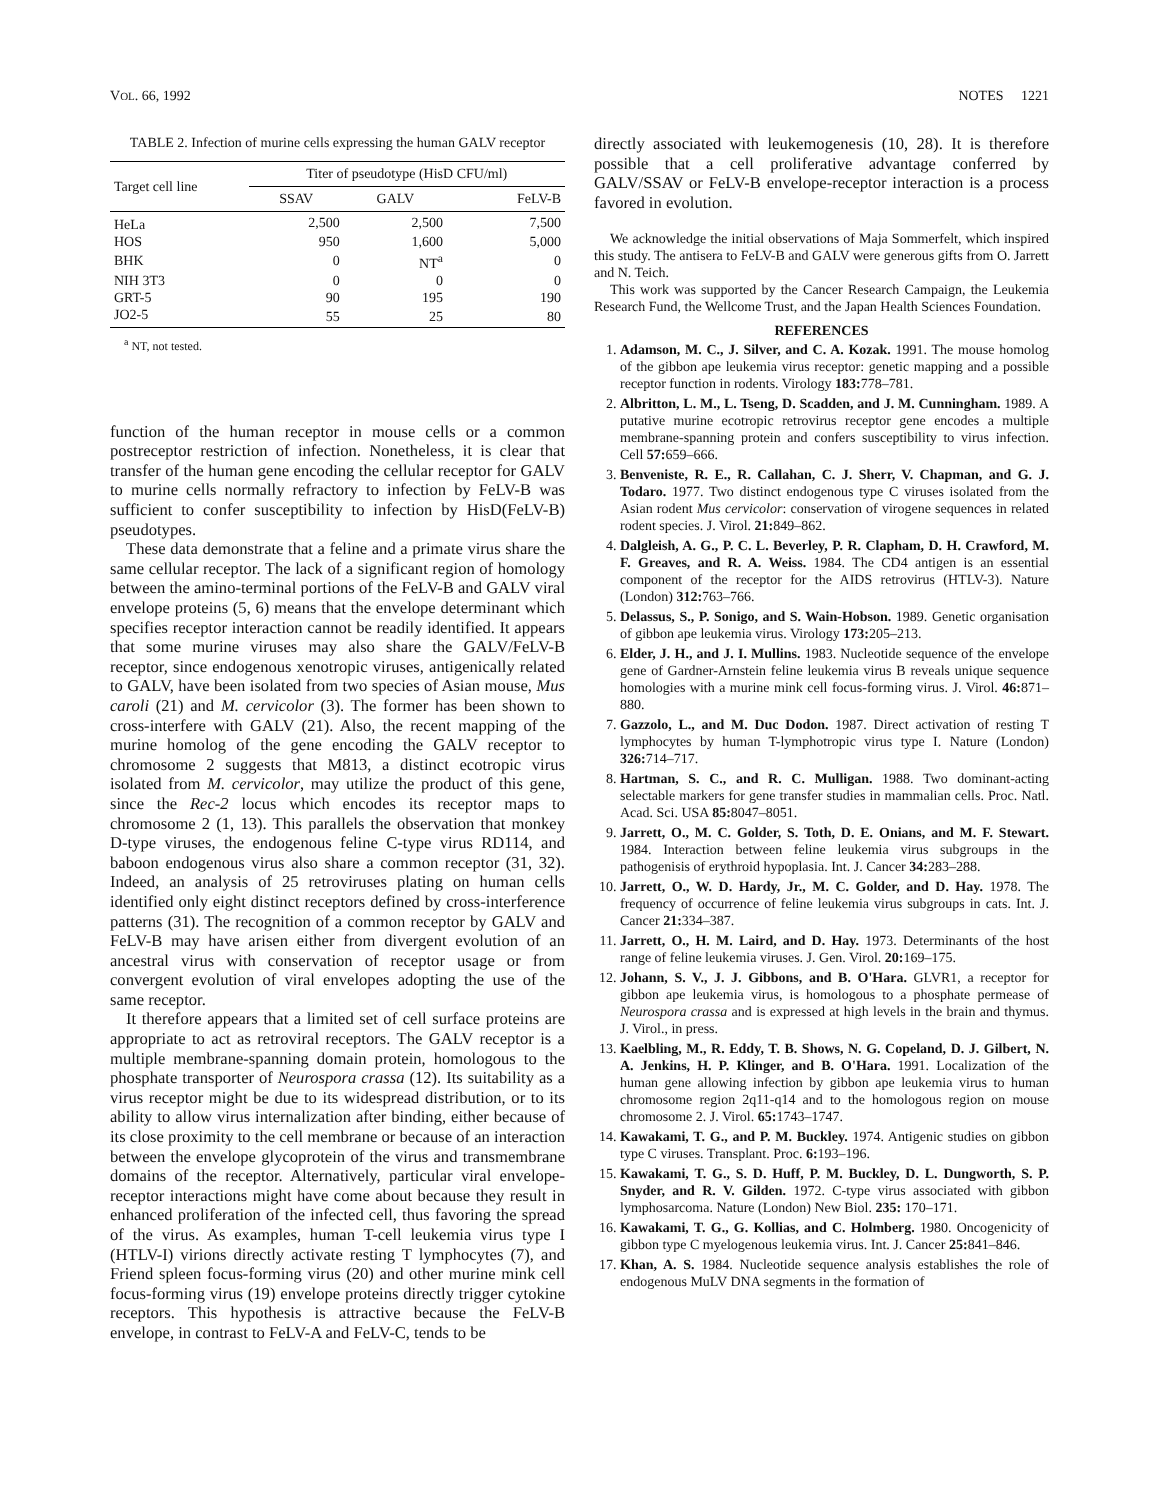VOL. 66, 1992 NOTES 1221
TABLE 2. Infection of murine cells expressing the human GALV receptor
| Target cell line | Titer of pseudotype (HisD CFU/ml) | | |
| --- | --- | --- | --- |
| | SSAV | GALV | FeLV-B |
| HeLa | 2,500 | 2,500 | 7,500 |
| HOS | 950 | 1,600 | 5,000 |
| BHK | 0 | NT<sup>a</sup> | 0 |
| NIH 3T3 | 0 | 0 | 0 |
| GRT-5 | 90 | 195 | 190 |
| JO2-5 | 55 | 25 | 80 |
<sup>a</sup> NT, not tested.
function of the human receptor in mouse cells or a common postreceptor restriction of infection. Nonetheless, it is clear that transfer of the human gene encoding the cellular receptor for GALV to murine cells normally refractory to infection by FeLV-B was sufficient to confer susceptibility to infection by HisD(FeLV-B) pseudotypes.
These data demonstrate that a feline and a primate virus share the same cellular receptor. The lack of a significant region of homology between the amino-terminal portions of the FeLV-B and GALV viral envelope proteins (5, 6) means that the envelope determinant which specifies receptor interaction cannot be readily identified. It appears that some murine viruses may also share the GALV/FeLV-B receptor, since endogenous xenotropic viruses, antigenically related to GALV, have been isolated from two species of Asian mouse, Mus caroli (21) and M. cervicolor (3). The former has been shown to cross-interfere with GALV (21). Also, the recent mapping of the murine homolog of the gene encoding the GALV receptor to chromosome 2 suggests that M813, a distinct ecotropic virus isolated from M. cervicolor, may utilize the product of this gene, since the Rec-2 locus which encodes its receptor maps to chromosome 2 (1, 13). This parallels the observation that monkey D-type viruses, the endogenous feline C-type virus RD114, and baboon endogenous virus also share a common receptor (31, 32). Indeed, an analysis of 25 retroviruses plating on human cells identified only eight distinct receptors defined by cross-interference patterns (31). The recognition of a common receptor by GALV and FeLV-B may have arisen either from divergent evolution of an ancestral virus with conservation of receptor usage or from convergent evolution of viral envelopes adopting the use of the same receptor.
It therefore appears that a limited set of cell surface proteins are appropriate to act as retroviral receptors. The GALV receptor is a multiple membrane-spanning domain protein, homologous to the phosphate transporter of Neurospora crassa (12). Its suitability as a virus receptor might be due to its widespread distribution, or to its ability to allow virus internalization after binding, either because of its close proximity to the cell membrane or because of an interaction between the envelope glycoprotein of the virus and transmembrane domains of the receptor. Alternatively, particular viral envelope-receptor interactions might have come about because they result in enhanced proliferation of the infected cell, thus favoring the spread of the virus. As examples, human T-cell leukemia virus type I (HTLV-I) virions directly activate resting T lymphocytes (7), and Friend spleen focus-forming virus (20) and other murine mink cell focus-forming virus (19) envelope proteins directly trigger cytokine receptors. This hypothesis is attractive because the FeLV-B envelope, in contrast to FeLV-A and FeLV-C, tends to be
directly associated with leukemogenesis (10, 28). It is therefore possible that a cell proliferative advantage conferred by GALV/SSAV or FeLV-B envelope-receptor interaction is a process favored in evolution.
We acknowledge the initial observations of Maja Sommerfelt, which inspired this study. The antisera to FeLV-B and GALV were generous gifts from O. Jarrett and N. Teich.
This work was supported by the Cancer Research Campaign, the Leukemia Research Fund, the Wellcome Trust, and the Japan Health Sciences Foundation.
REFERENCES
1. Adamson, M. C., J. Silver, and C. A. Kozak. 1991. The mouse homolog of the gibbon ape leukemia virus receptor: genetic mapping and a possible receptor function in rodents. Virology 183: 778–781.
2. Albritton, L. M., L. Tseng, D. Scadden, and J. M. Cunningham. 1989. A putative murine ecotropic retrovirus receptor gene encodes a multiple membrane-spanning protein and confers susceptibility to virus infection. Cell 57: 659–666.
3. Benveniste, R. E., R. Callahan, C. J. Sherr, V. Chapman, and G. J. Todaro. 1977. Two distinct endogenous type C viruses isolated from the Asian rodent Mus cervicolor: conservation of virogene sequences in related rodent species. J. Virol. 21: 849–862.
4. Dalgleish, A. G., P. C. L. Beverley, P. R. Clapham, D. H. Crawford, M. F. Greaves, and R. A. Weiss. 1984. The CD4 antigen is an essential component of the receptor for the AIDS retrovirus (HTLV-3). Nature (London) 312: 763–766.
5. Delassus, S., P. Sonigo, and S. Wain-Hobson. 1989. Genetic organisation of gibbon ape leukemia virus. Virology 173: 205–213.
6. Elder, J. H., and J. I. Mullins. 1983. Nucleotide sequence of the envelope gene of Gardner-Arnstein feline leukemia virus B reveals unique sequence homologies with a murine mink cell focus-forming virus. J. Virol. 46: 871–880.
7. Gazzolo, L., and M. Duc Dodon. 1987. Direct activation of resting T lymphocytes by human T-lymphotropic virus type I. Nature (London) 326: 714–717.
8. Hartman, S. C., and R. C. Mulligan. 1988. Two dominant-acting selectable markers for gene transfer studies in mammalian cells. Proc. Natl. Acad. Sci. USA 85: 8047–8051.
9. Jarrett, O., M. C. Golder, S. Toth, D. E. Onians, and M. F. Stewart. 1984. Interaction between feline leukemia virus subgroups in the pathogenisis of erythroid hypoplasia. Int. J. Cancer 34: 283–288.
10. Jarrett, O., W. D. Hardy, Jr., M. C. Golder, and D. Hay. 1978. The frequency of occurrence of feline leukemia virus subgroups in cats. Int. J. Cancer 21: 334–387.
11. Jarrett, O., H. M. Laird, and D. Hay. 1973. Determinants of the host range of feline leukemia viruses. J. Gen. Virol. 20: 169–175.
12. Johann, S. V., J. J. Gibbons, and B. O'Hara. GLVR1, a receptor for gibbon ape leukemia virus, is homologous to a phosphate permease of Neurospora crassa and is expressed at high levels in the brain and thymus. J. Virol., in press.
13. Kaelbling, M., R. Eddy, T. B. Shows, N. G. Copeland, D. J. Gilbert, N. A. Jenkins, H. P. Klinger, and B. O'Hara. 1991. Localization of the human gene allowing infection by gibbon ape leukemia virus to human chromosome region 2q11-q14 and to the homologous region on mouse chromosome 2. J. Virol. 65: 1743–1747.
14. Kawakami, T. G., and P. M. Buckley. 1974. Antigenic studies on gibbon type C viruses. Transplant. Proc. 6: 193–196.
15. Kawakami, T. G., S. D. Huff, P. M. Buckley, D. L. Dungworth, S. P. Snyder, and R. V. Gilden. 1972. C-type virus associated with gibbon lymphosarcoma. Nature (London) New Biol. 235: 170–171.
16. Kawakami, T. G., G. Kollias, and C. Holmberg. 1980. Oncogenicity of gibbon type C myelogenous leukemia virus. Int. J. Cancer 25: 841–846.
17. Khan, A. S. 1984. Nucleotide sequence analysis establishes the role of endogenous MuLV DNA segments in the formation of